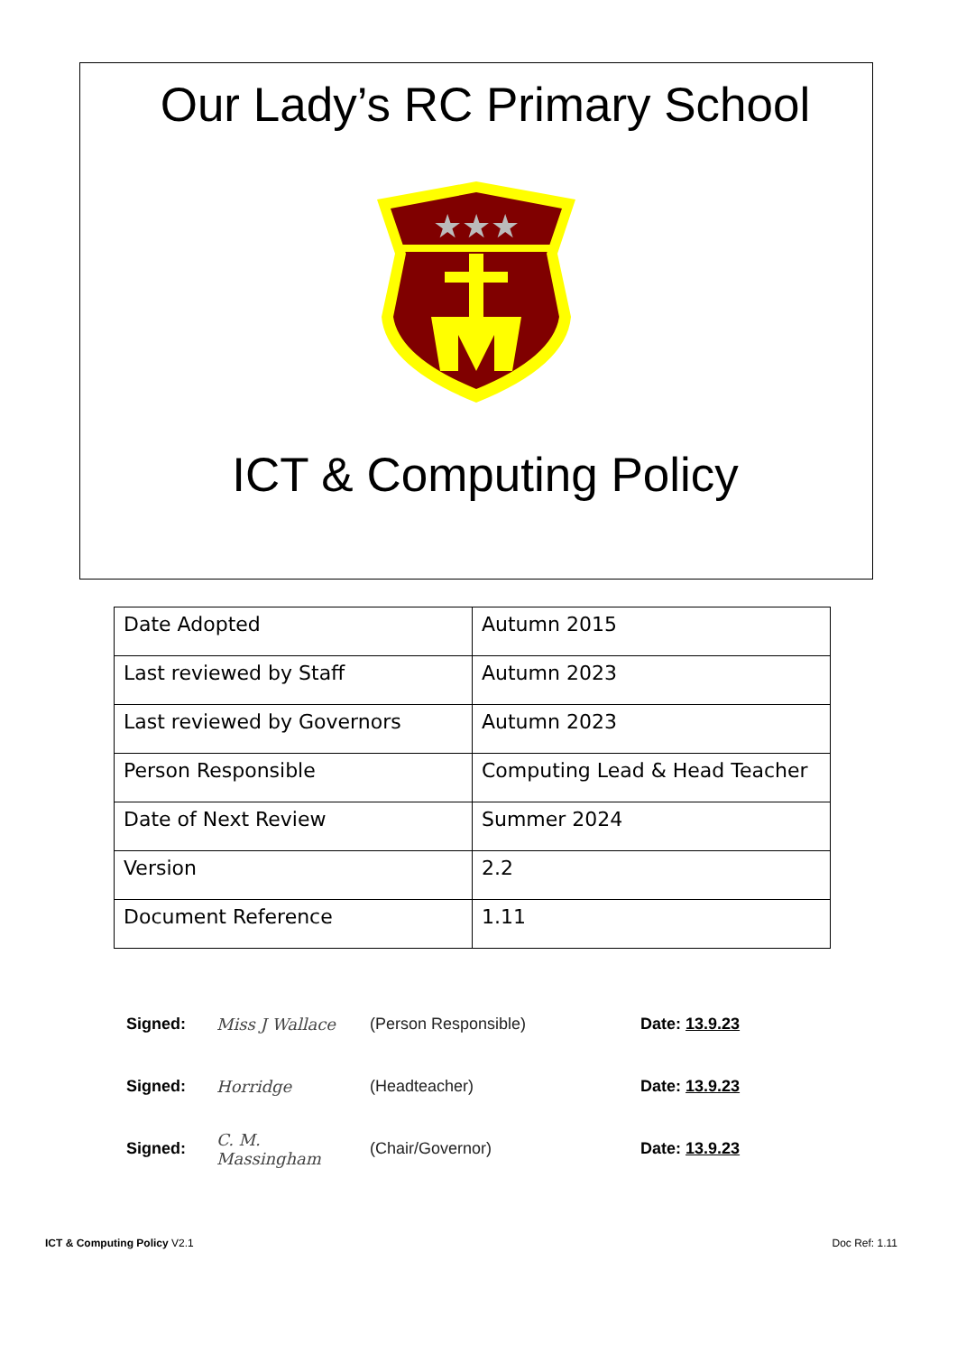Our Lady’s RC Primary School
★★★
ICT & Computing Policy
| Date Adopted | Autumn 2015 |
| Last reviewed by Staff | Autumn 2023 |
| Last reviewed by Governors | Autumn 2023 |
| Person Responsible | Computing Lead & Head Teacher |
| Date of Next Review | Summer 2024 |
| Version | 2.2 |
| Document Reference | 1.11 |
Signed: Miss J Wallace (Person Responsible) Date: 13.9.23
Signed: Horridge (Headteacher) Date: 13.9.23
Signed: C. M. Massingham (Chair/Governor) Date: 13.9.23
ICT & Computing Policy V2.1 Doc Ref: 1.11